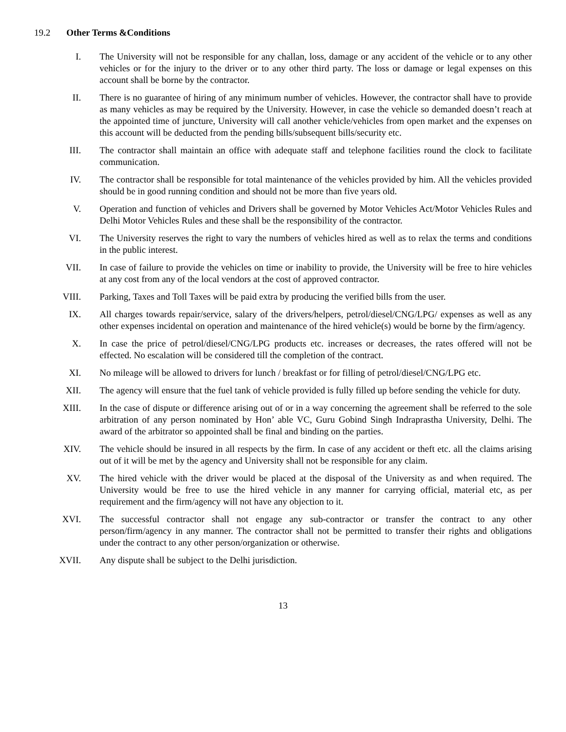19.2 Other Terms &Conditions
I. The University will not be responsible for any challan, loss, damage or any accident of the vehicle or to any other vehicles or for the injury to the driver or to any other third party. The loss or damage or legal expenses on this account shall be borne by the contractor.
II. There is no guarantee of hiring of any minimum number of vehicles. However, the contractor shall have to provide as many vehicles as may be required by the University. However, in case the vehicle so demanded doesn’t reach at the appointed time of juncture, University will call another vehicle/vehicles from open market and the expenses on this account will be deducted from the pending bills/subsequent bills/security etc.
III. The contractor shall maintain an office with adequate staff and telephone facilities round the clock to facilitate communication.
IV. The contractor shall be responsible for total maintenance of the vehicles provided by him. All the vehicles provided should be in good running condition and should not be more than five years old.
V. Operation and function of vehicles and Drivers shall be governed by Motor Vehicles Act/Motor Vehicles Rules and Delhi Motor Vehicles Rules and these shall be the responsibility of the contractor.
VI. The University reserves the right to vary the numbers of vehicles hired as well as to relax the terms and conditions in the public interest.
VII. In case of failure to provide the vehicles on time or inability to provide, the University will be free to hire vehicles at any cost from any of the local vendors at the cost of approved contractor.
VIII. Parking, Taxes and Toll Taxes will be paid extra by producing the verified bills from the user.
IX. All charges towards repair/service, salary of the drivers/helpers, petrol/diesel/CNG/LPG/ expenses as well as any other expenses incidental on operation and maintenance of the hired vehicle(s) would be borne by the firm/agency.
X. In case the price of petrol/diesel/CNG/LPG products etc. increases or decreases, the rates offered will not be effected. No escalation will be considered till the completion of the contract.
XI. No mileage will be allowed to drivers for lunch / breakfast or for filling of petrol/diesel/CNG/LPG etc.
XII. The agency will ensure that the fuel tank of vehicle provided is fully filled up before sending the vehicle for duty.
XIII. In the case of dispute or difference arising out of or in a way concerning the agreement shall be referred to the sole arbitration of any person nominated by Hon’ able VC, Guru Gobind Singh Indraprastha University, Delhi. The award of the arbitrator so appointed shall be final and binding on the parties.
XIV. The vehicle should be insured in all respects by the firm. In case of any accident or theft etc. all the claims arising out of it will be met by the agency and University shall not be responsible for any claim.
XV. The hired vehicle with the driver would be placed at the disposal of the University as and when required. The University would be free to use the hired vehicle in any manner for carrying official, material etc, as per requirement and the firm/agency will not have any objection to it.
XVI. The successful contractor shall not engage any sub-contractor or transfer the contract to any other person/firm/agency in any manner. The contractor shall not be permitted to transfer their rights and obligations under the contract to any other person/organization or otherwise.
XVII. Any dispute shall be subject to the Delhi jurisdiction.
13